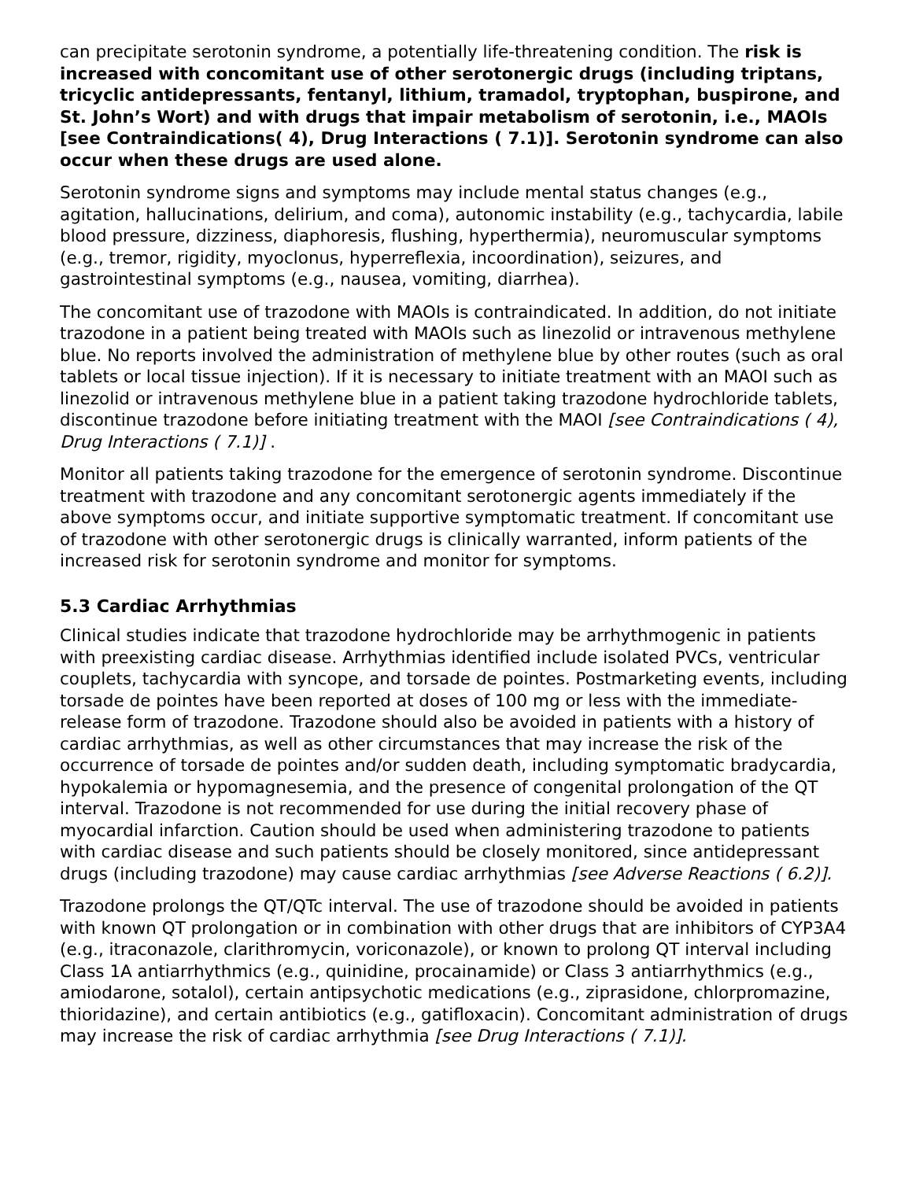can precipitate serotonin syndrome, a potentially life-threatening condition. The risk is increased with concomitant use of other serotonergic drugs (including triptans, tricyclic antidepressants, fentanyl, lithium, tramadol, tryptophan, buspirone, and St. John’s Wort) and with drugs that impair metabolism of serotonin, i.e., MAOIs [see Contraindications( 4), Drug Interactions ( 7.1)]. Serotonin syndrome can also occur when these drugs are used alone.
Serotonin syndrome signs and symptoms may include mental status changes (e.g., agitation, hallucinations, delirium, and coma), autonomic instability (e.g., tachycardia, labile blood pressure, dizziness, diaphoresis, flushing, hyperthermia), neuromuscular symptoms (e.g., tremor, rigidity, myoclonus, hyperreflexia, incoordination), seizures, and gastrointestinal symptoms (e.g., nausea, vomiting, diarrhea).
The concomitant use of trazodone with MAOIs is contraindicated. In addition, do not initiate trazodone in a patient being treated with MAOIs such as linezolid or intravenous methylene blue. No reports involved the administration of methylene blue by other routes (such as oral tablets or local tissue injection). If it is necessary to initiate treatment with an MAOI such as linezolid or intravenous methylene blue in a patient taking trazodone hydrochloride tablets, discontinue trazodone before initiating treatment with the MAOI [see Contraindications ( 4), Drug Interactions ( 7.1)] .
Monitor all patients taking trazodone for the emergence of serotonin syndrome. Discontinue treatment with trazodone and any concomitant serotonergic agents immediately if the above symptoms occur, and initiate supportive symptomatic treatment. If concomitant use of trazodone with other serotonergic drugs is clinically warranted, inform patients of the increased risk for serotonin syndrome and monitor for symptoms.
5.3 Cardiac Arrhythmias
Clinical studies indicate that trazodone hydrochloride may be arrhythmogenic in patients with preexisting cardiac disease. Arrhythmias identified include isolated PVCs, ventricular couplets, tachycardia with syncope, and torsade de pointes. Postmarketing events, including torsade de pointes have been reported at doses of 100 mg or less with the immediate-release form of trazodone. Trazodone should also be avoided in patients with a history of cardiac arrhythmias, as well as other circumstances that may increase the risk of the occurrence of torsade de pointes and/or sudden death, including symptomatic bradycardia, hypokalemia or hypomagnesemia, and the presence of congenital prolongation of the QT interval. Trazodone is not recommended for use during the initial recovery phase of myocardial infarction. Caution should be used when administering trazodone to patients with cardiac disease and such patients should be closely monitored, since antidepressant drugs (including trazodone) may cause cardiac arrhythmias [see Adverse Reactions ( 6.2)].
Trazodone prolongs the QT/QTc interval. The use of trazodone should be avoided in patients with known QT prolongation or in combination with other drugs that are inhibitors of CYP3A4 (e.g., itraconazole, clarithromycin, voriconazole), or known to prolong QT interval including Class 1A antiarrhythmics (e.g., quinidine, procainamide) or Class 3 antiarrhythmics (e.g., amiodarone, sotalol), certain antipsychotic medications (e.g., ziprasidone, chlorpromazine, thioridazine), and certain antibiotics (e.g., gatifloxacin). Concomitant administration of drugs may increase the risk of cardiac arrhythmia [see Drug Interactions ( 7.1)].